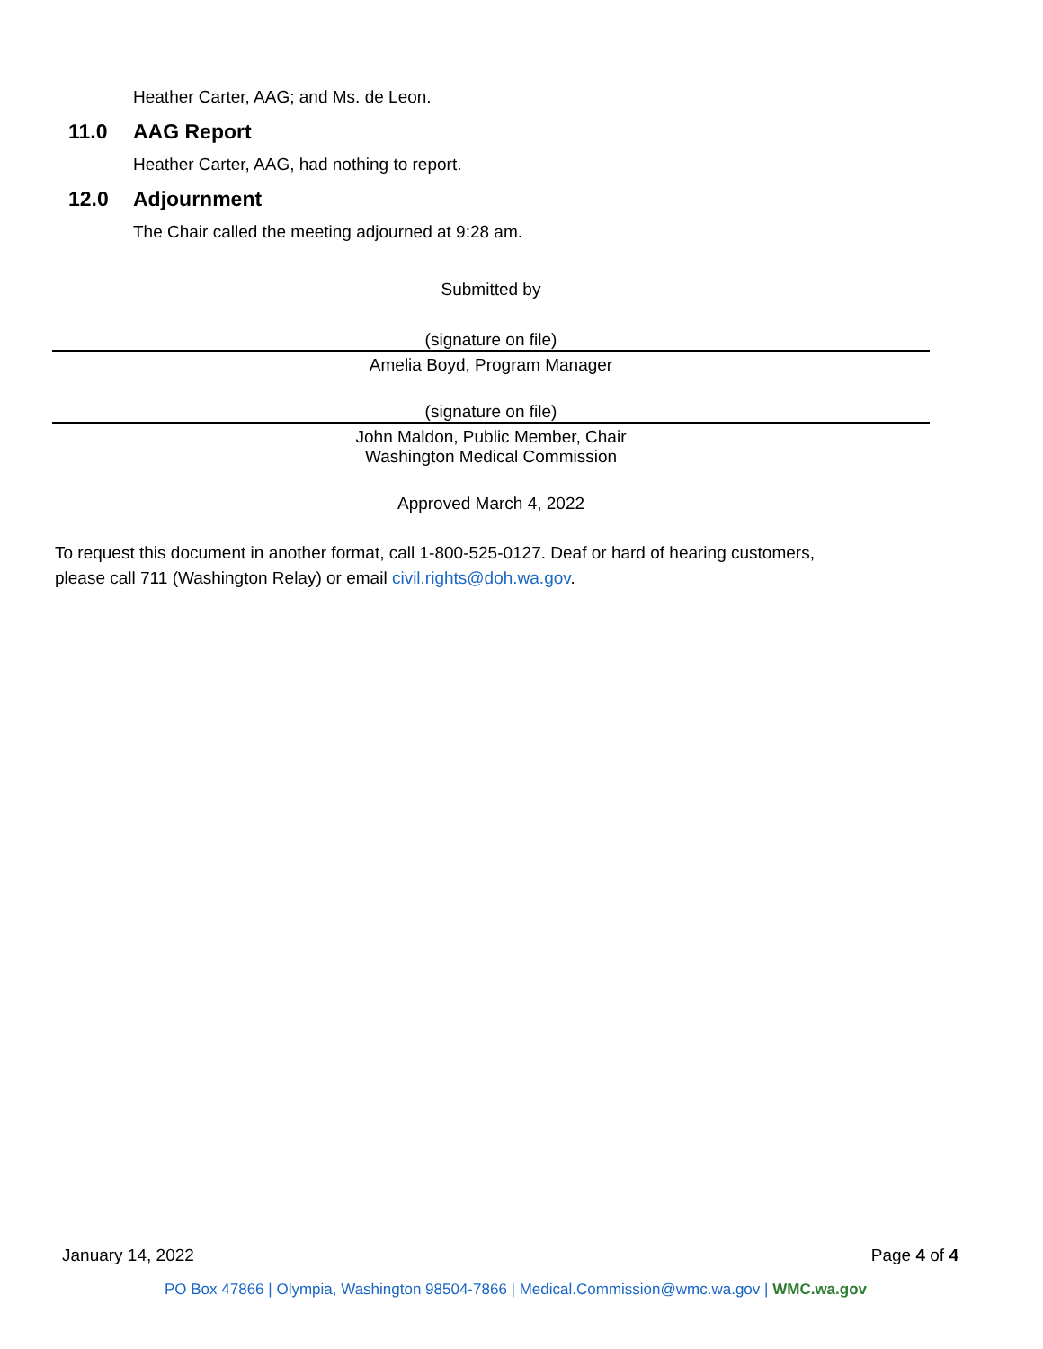Heather Carter, AAG; and Ms. de Leon.
11.0 AAG Report
Heather Carter, AAG, had nothing to report.
12.0 Adjournment
The Chair called the meeting adjourned at 9:28 am.
Submitted by
(signature on file)
Amelia Boyd, Program Manager
(signature on file)
John Maldon, Public Member, Chair
Washington Medical Commission
Approved March 4, 2022
To request this document in another format, call 1-800-525-0127. Deaf or hard of hearing customers,
please call 711 (Washington Relay) or email civil.rights@doh.wa.gov.
January 14, 2022 Page 4 of 4
PO Box 47866 | Olympia, Washington 98504-7866 | Medical.Commission@wmc.wa.gov | WMC.wa.gov